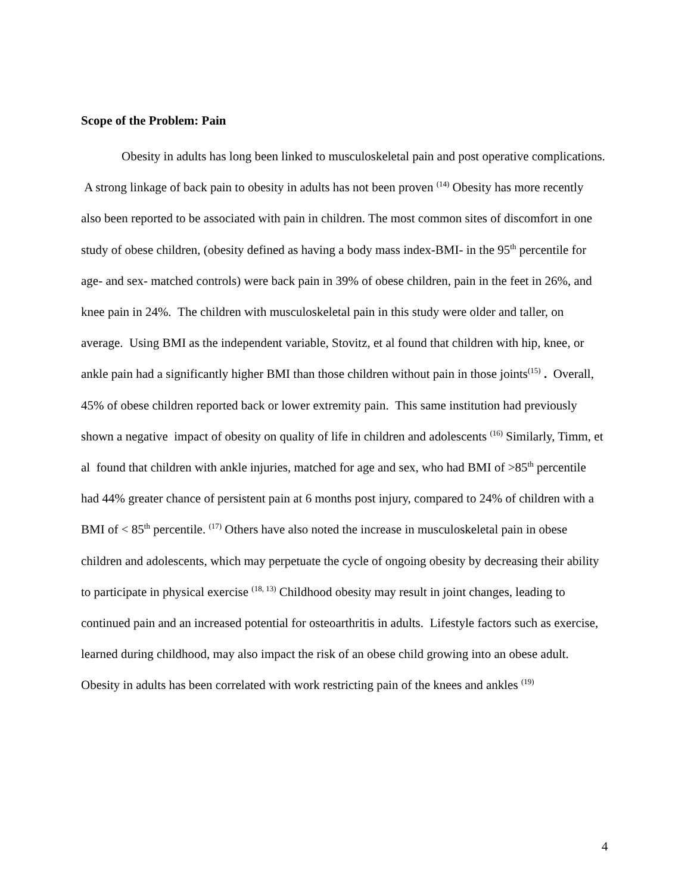Scope of the Problem: Pain
Obesity in adults has long been linked to musculoskeletal pain and post operative complications. A strong linkage of back pain to obesity in adults has not been proven <sup>(14)</sup> Obesity has more recently also been reported to be associated with pain in children. The most common sites of discomfort in one study of obese children, (obesity defined as having a body mass index-BMI- in the 95<sup>th</sup> percentile for age- and sex- matched controls) were back pain in 39% of obese children, pain in the feet in 26%, and knee pain in 24%. The children with musculoskeletal pain in this study were older and taller, on average. Using BMI as the independent variable, Stovitz, et al found that children with hip, knee, or ankle pain had a significantly higher BMI than those children without pain in those joints<sup>(15)</sup> . Overall, 45% of obese children reported back or lower extremity pain. This same institution had previously shown a negative impact of obesity on quality of life in children and adolescents <sup>(16)</sup> Similarly, Timm, et al found that children with ankle injuries, matched for age and sex, who had BMI of >85<sup>th</sup> percentile had 44% greater chance of persistent pain at 6 months post injury, compared to 24% of children with a BMI of < 85<sup>th</sup> percentile. <sup>(17)</sup> Others have also noted the increase in musculoskeletal pain in obese children and adolescents, which may perpetuate the cycle of ongoing obesity by decreasing their ability to participate in physical exercise <sup>(18, 13)</sup> Childhood obesity may result in joint changes, leading to continued pain and an increased potential for osteoarthritis in adults. Lifestyle factors such as exercise, learned during childhood, may also impact the risk of an obese child growing into an obese adult. Obesity in adults has been correlated with work restricting pain of the knees and ankles <sup>(19)</sup>
4